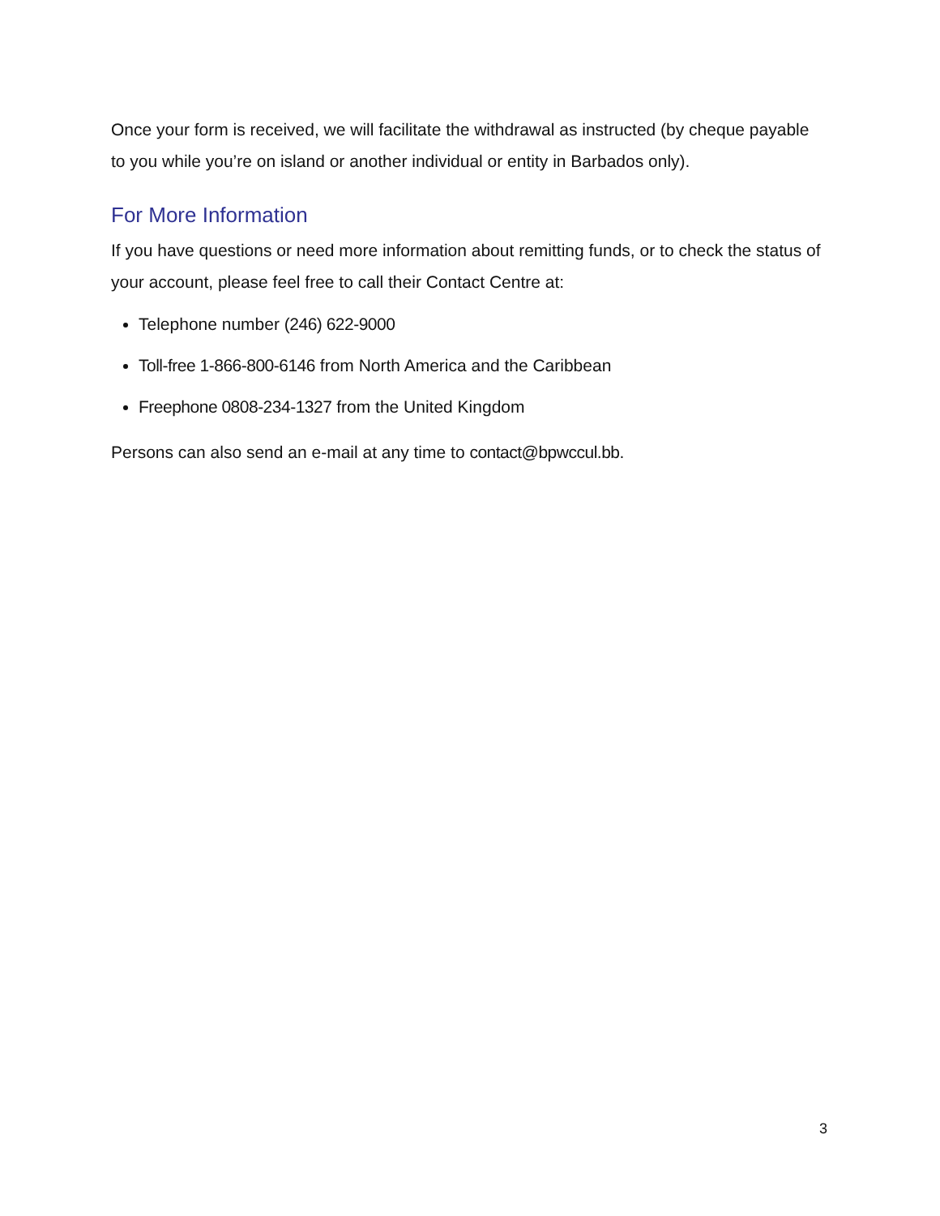Once your form is received, we will facilitate the withdrawal as instructed (by cheque payable to you while you’re on island or another individual or entity in Barbados only).
For More Information
If you have questions or need more information about remitting funds, or to check the status of your account, please feel free to call their Contact Centre at:
Telephone number (246) 622-9000
Toll-free 1-866-800-6146 from North America and the Caribbean
Freephone 0808-234-1327 from the United Kingdom
Persons can also send an e-mail at any time to contact@bpwccul.bb.
3